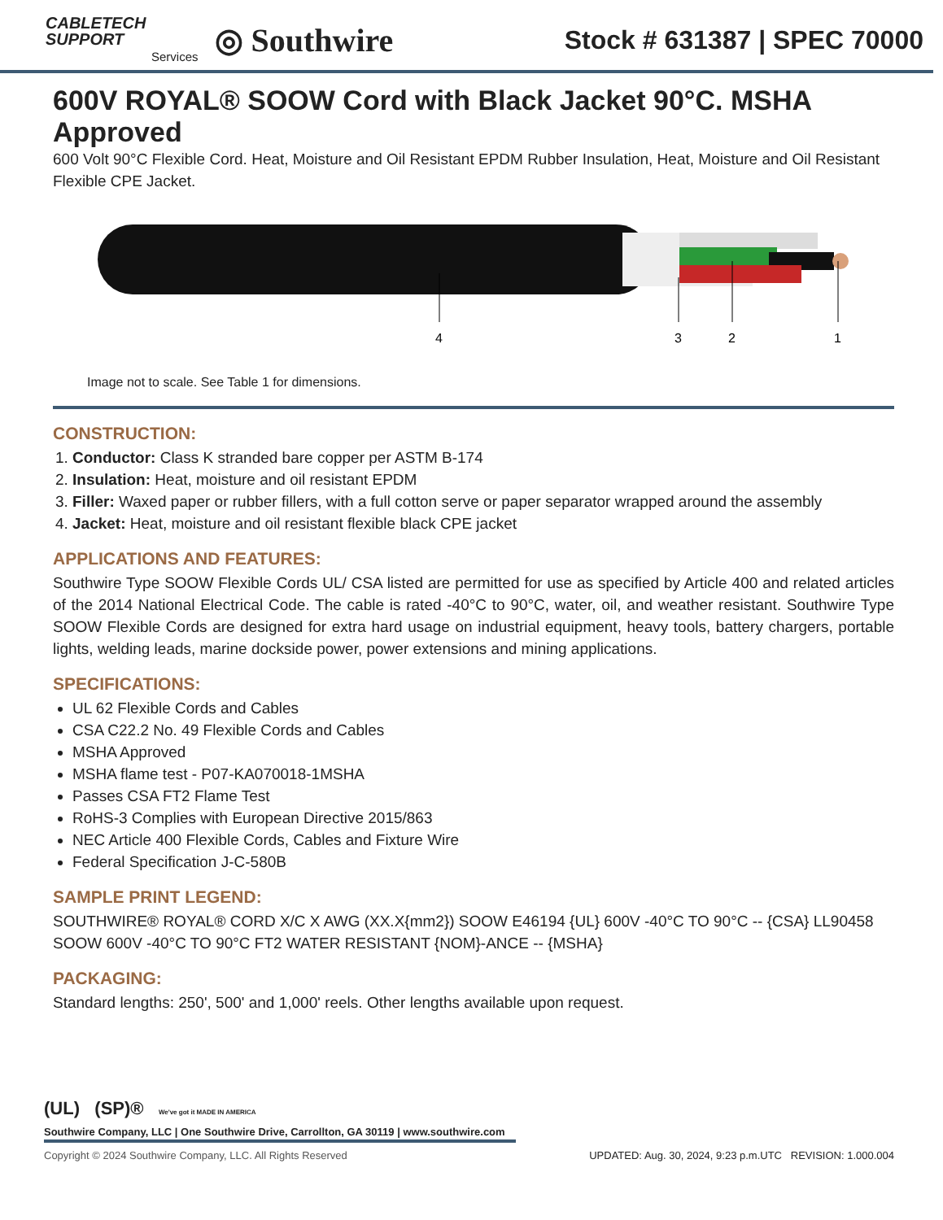CABLETECH
SUPPORT
Services
◎ Southwire
Stock # 631387 | SPEC 70000
600V ROYAL® SOOW Cord with Black Jacket 90°C. MSHA Approved
600 Volt 90°C Flexible Cord. Heat, Moisture and Oil Resistant EPDM Rubber Insulation, Heat, Moisture and Oil Resistant Flexible CPE Jacket.
4
3
2
1
Image not to scale. See Table 1 for dimensions.
CONSTRUCTION:
1. Conductor: Class K stranded bare copper per ASTM B-174
2. Insulation: Heat, moisture and oil resistant EPDM
3. Filler: Waxed paper or rubber fillers, with a full cotton serve or paper separator wrapped around the assembly
4. Jacket: Heat, moisture and oil resistant flexible black CPE jacket
APPLICATIONS AND FEATURES:
Southwire Type SOOW Flexible Cords UL/ CSA listed are permitted for use as specified by Article 400 and related articles of the 2014 National Electrical Code. The cable is rated -40°C to 90°C, water, oil, and weather resistant. Southwire Type SOOW Flexible Cords are designed for extra hard usage on industrial equipment, heavy tools, battery chargers, portable lights, welding leads, marine dockside power, power extensions and mining applications.
SPECIFICATIONS:
UL 62 Flexible Cords and Cables
CSA C22.2 No. 49 Flexible Cords and Cables
MSHA Approved
MSHA flame test - P07-KA070018-1MSHA
Passes CSA FT2 Flame Test
RoHS-3 Complies with European Directive 2015/863
NEC Article 400 Flexible Cords, Cables and Fixture Wire
Federal Specification J-C-580B
SAMPLE PRINT LEGEND:
SOUTHWIRE® ROYAL® CORD X/C X AWG (XX.X{mm2}) SOOW E46194 {UL} 600V -40°C TO 90°C -- {CSA} LL90458 SOOW 600V -40°C TO 90°C FT2 WATER RESISTANT {NOM}-ANCE -- {MSHA}
PACKAGING:
Standard lengths: 250', 500' and 1,000' reels. Other lengths available upon request.
(UL) (SP)® We've got it MADE IN AMERICA
Southwire Company, LLC | One Southwire Drive, Carrollton, GA 30119 | www.southwire.com
Copyright © 2024 Southwire Company, LLC. All Rights Reserved UPDATED: Aug. 30, 2024, 9:23 p.m.UTC REVISION: 1.000.004